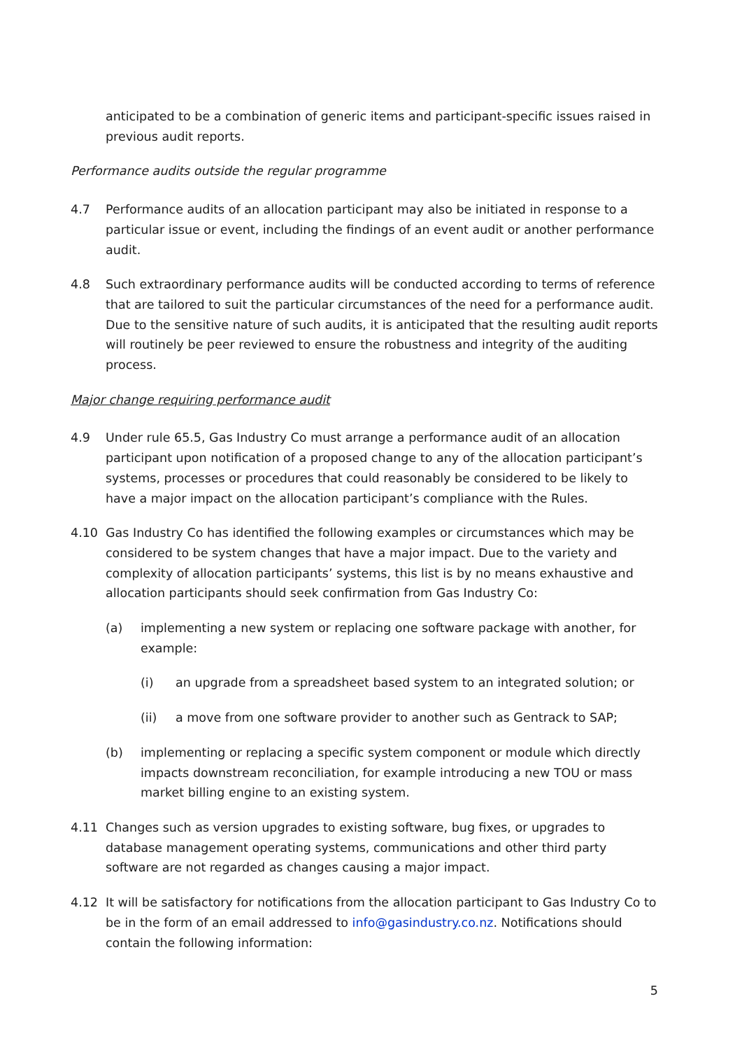anticipated to be a combination of generic items and participant-specific issues raised in previous audit reports.
Performance audits outside the regular programme
4.7 Performance audits of an allocation participant may also be initiated in response to a particular issue or event, including the findings of an event audit or another performance audit.
4.8 Such extraordinary performance audits will be conducted according to terms of reference that are tailored to suit the particular circumstances of the need for a performance audit. Due to the sensitive nature of such audits, it is anticipated that the resulting audit reports will routinely be peer reviewed to ensure the robustness and integrity of the auditing process.
Major change requiring performance audit
4.9 Under rule 65.5, Gas Industry Co must arrange a performance audit of an allocation participant upon notification of a proposed change to any of the allocation participant’s systems, processes or procedures that could reasonably be considered to be likely to have a major impact on the allocation participant’s compliance with the Rules.
4.10 Gas Industry Co has identified the following examples or circumstances which may be considered to be system changes that have a major impact. Due to the variety and complexity of allocation participants’ systems, this list is by no means exhaustive and allocation participants should seek confirmation from Gas Industry Co:
(a) implementing a new system or replacing one software package with another, for example:
(i) an upgrade from a spreadsheet based system to an integrated solution; or
(ii) a move from one software provider to another such as Gentrack to SAP;
(b) implementing or replacing a specific system component or module which directly impacts downstream reconciliation, for example introducing a new TOU or mass market billing engine to an existing system.
4.11 Changes such as version upgrades to existing software, bug fixes, or upgrades to database management operating systems, communications and other third party software are not regarded as changes causing a major impact.
4.12 It will be satisfactory for notifications from the allocation participant to Gas Industry Co to be in the form of an email addressed to info@gasindustry.co.nz. Notifications should contain the following information:
5